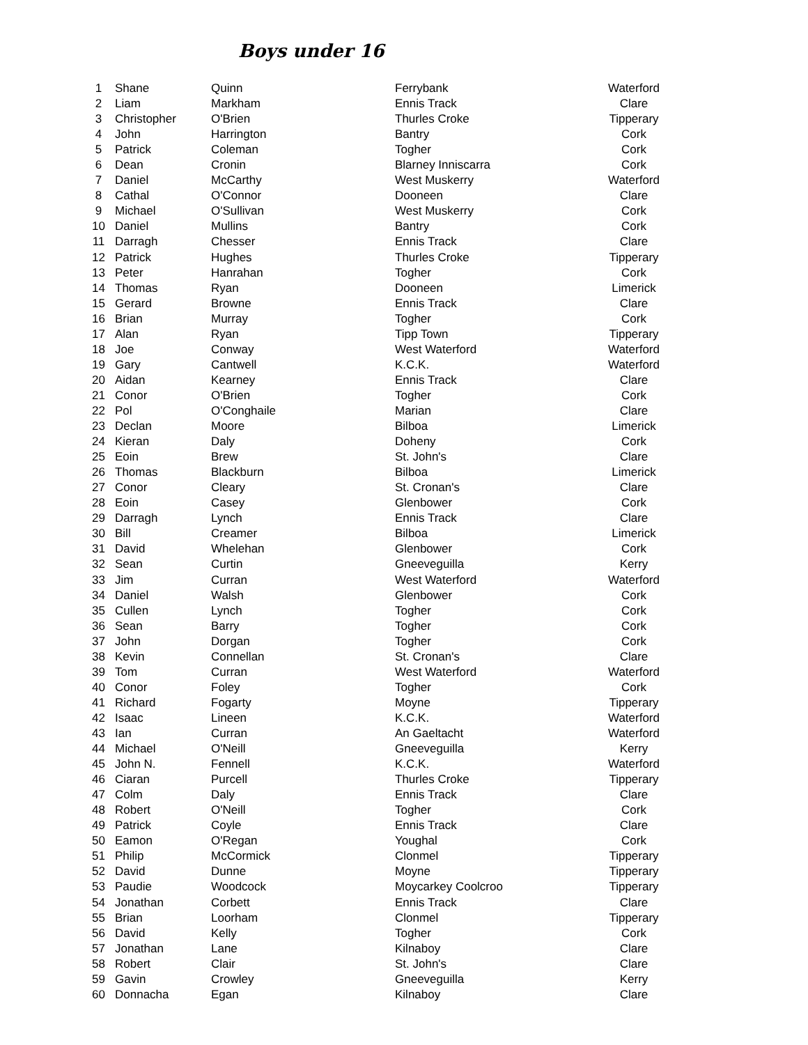Boys under 16
| 1 | Shane | Quinn | Ferrybank | Waterford |
| 2 | Liam | Markham | Ennis Track | Clare |
| 3 | Christopher | O'Brien | Thurles Croke | Tipperary |
| 4 | John | Harrington | Bantry | Cork |
| 5 | Patrick | Coleman | Togher | Cork |
| 6 | Dean | Cronin | Blarney Inniscarra | Cork |
| 7 | Daniel | McCarthy | West Muskerry | Waterford |
| 8 | Cathal | O'Connor | Dooneen | Clare |
| 9 | Michael | O'Sullivan | West Muskerry | Cork |
| 10 | Daniel | Mullins | Bantry | Cork |
| 11 | Darragh | Chesser | Ennis Track | Clare |
| 12 | Patrick | Hughes | Thurles Croke | Tipperary |
| 13 | Peter | Hanrahan | Togher | Cork |
| 14 | Thomas | Ryan | Dooneen | Limerick |
| 15 | Gerard | Browne | Ennis Track | Clare |
| 16 | Brian | Murray | Togher | Cork |
| 17 | Alan | Ryan | Tipp Town | Tipperary |
| 18 | Joe | Conway | West Waterford | Waterford |
| 19 | Gary | Cantwell | K.C.K. | Waterford |
| 20 | Aidan | Kearney | Ennis Track | Clare |
| 21 | Conor | O'Brien | Togher | Cork |
| 22 | Pol | O'Conghaile | Marian | Clare |
| 23 | Declan | Moore | Bilboa | Limerick |
| 24 | Kieran | Daly | Doheny | Cork |
| 25 | Eoin | Brew | St. John's | Clare |
| 26 | Thomas | Blackburn | Bilboa | Limerick |
| 27 | Conor | Cleary | St. Cronan's | Clare |
| 28 | Eoin | Casey | Glenbower | Cork |
| 29 | Darragh | Lynch | Ennis Track | Clare |
| 30 | Bill | Creamer | Bilboa | Limerick |
| 31 | David | Whelehan | Glenbower | Cork |
| 32 | Sean | Curtin | Gneeveguilla | Kerry |
| 33 | Jim | Curran | West Waterford | Waterford |
| 34 | Daniel | Walsh | Glenbower | Cork |
| 35 | Cullen | Lynch | Togher | Cork |
| 36 | Sean | Barry | Togher | Cork |
| 37 | John | Dorgan | Togher | Cork |
| 38 | Kevin | Connellan | St. Cronan's | Clare |
| 39 | Tom | Curran | West Waterford | Waterford |
| 40 | Conor | Foley | Togher | Cork |
| 41 | Richard | Fogarty | Moyne | Tipperary |
| 42 | Isaac | Lineen | K.C.K. | Waterford |
| 43 | Ian | Curran | An Gaeltacht | Waterford |
| 44 | Michael | O'Neill | Gneeveguilla | Kerry |
| 45 | John N. | Fennell | K.C.K. | Waterford |
| 46 | Ciaran | Purcell | Thurles Croke | Tipperary |
| 47 | Colm | Daly | Ennis Track | Clare |
| 48 | Robert | O'Neill | Togher | Cork |
| 49 | Patrick | Coyle | Ennis Track | Clare |
| 50 | Eamon | O'Regan | Youghal | Cork |
| 51 | Philip | McCormick | Clonmel | Tipperary |
| 52 | David | Dunne | Moyne | Tipperary |
| 53 | Paudie | Woodcock | Moycarkey Coolcroo | Tipperary |
| 54 | Jonathan | Corbett | Ennis Track | Clare |
| 55 | Brian | Loorham | Clonmel | Tipperary |
| 56 | David | Kelly | Togher | Cork |
| 57 | Jonathan | Lane | Kilnaboy | Clare |
| 58 | Robert | Clair | St. John's | Clare |
| 59 | Gavin | Crowley | Gneeveguilla | Kerry |
| 60 | Donnacha | Egan | Kilnaboy | Clare |